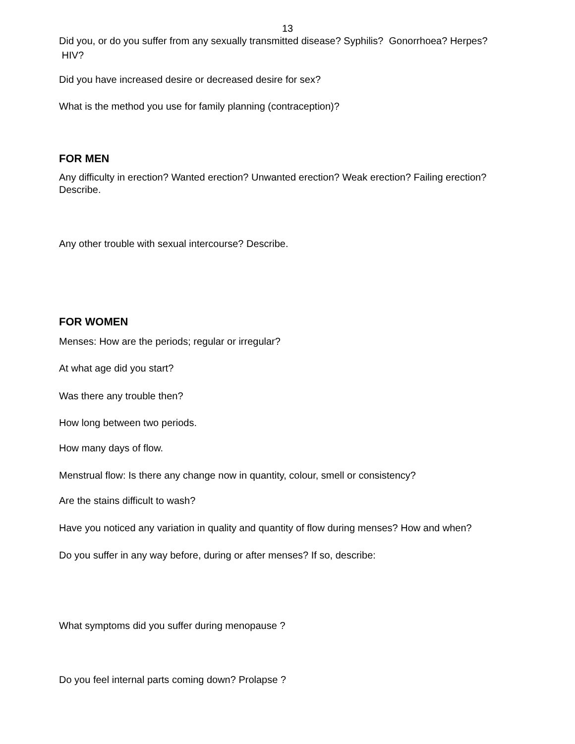13
Did you, or do you suffer from any sexually transmitted disease? Syphilis? Gonorrhoea? Herpes? HIV?
Did you have increased desire or decreased desire for sex?
What is the method you use for family planning (contraception)?
FOR MEN
Any difficulty in erection? Wanted erection? Unwanted erection? Weak erection? Failing erection? Describe.
Any other trouble with sexual intercourse? Describe.
FOR WOMEN
Menses: How are the periods; regular or irregular?
At what age did you start?
Was there any trouble then?
How long between two periods.
How many days of flow.
Menstrual flow: Is there any change now in quantity, colour, smell or consistency?
Are the stains difficult to wash?
Have you noticed any variation in quality and quantity of flow during menses? How and when?
Do you suffer in any way before, during or after menses? If so, describe:
What symptoms did you suffer during menopause ?
Do you feel internal parts coming down? Prolapse ?